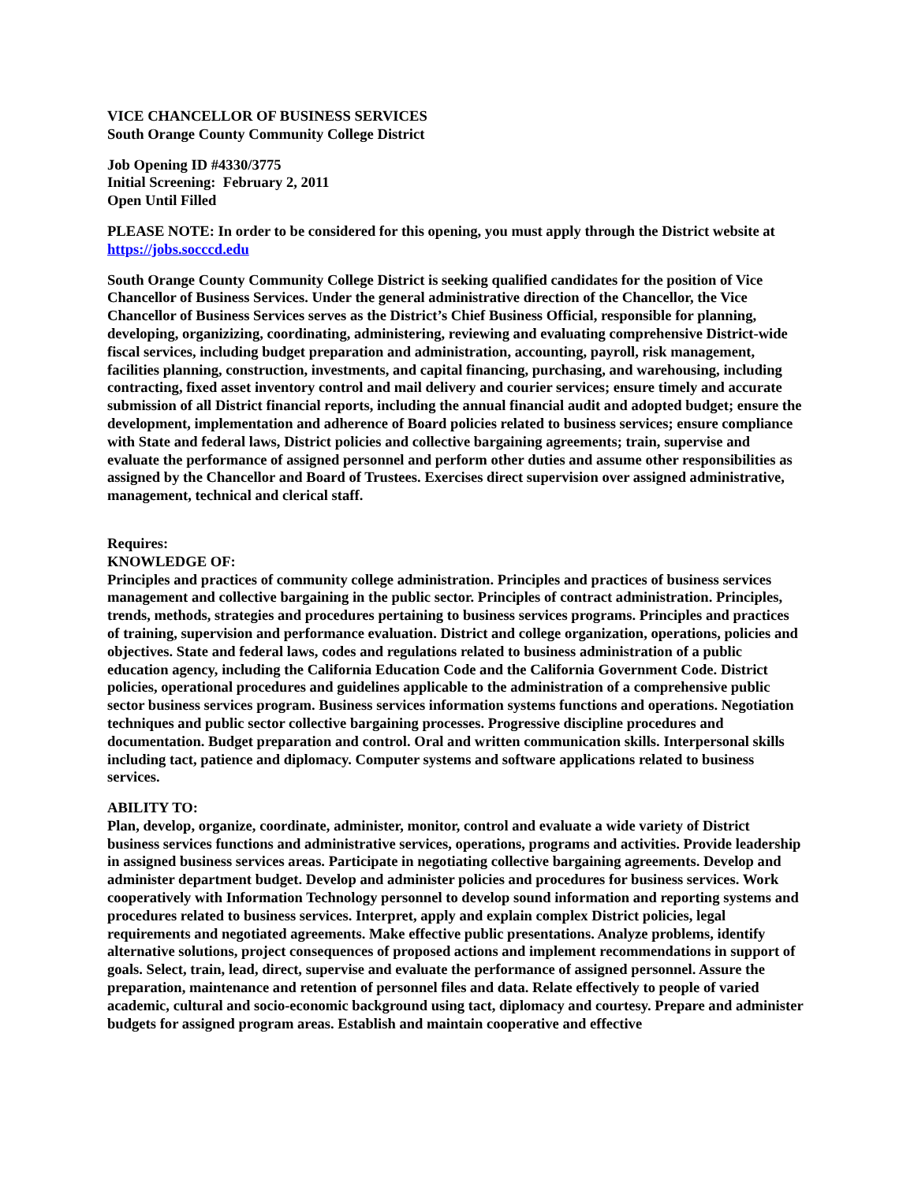VICE CHANCELLOR OF BUSINESS SERVICES
South Orange County Community College District
Job Opening ID #4330/3775
Initial Screening: February 2, 2011
Open Until Filled
PLEASE NOTE: In order to be considered for this opening, you must apply through the District website at https://jobs.socccd.edu
South Orange County Community College District is seeking qualified candidates for the position of Vice Chancellor of Business Services. Under the general administrative direction of the Chancellor, the Vice Chancellor of Business Services serves as the District’s Chief Business Official, responsible for planning, developing, organizizing, coordinating, administering, reviewing and evaluating comprehensive District-wide fiscal services, including budget preparation and administration, accounting, payroll, risk management, facilities planning, construction, investments, and capital financing, purchasing, and warehousing, including contracting, fixed asset inventory control and mail delivery and courier services; ensure timely and accurate submission of all District financial reports, including the annual financial audit and adopted budget; ensure the development, implementation and adherence of Board policies related to business services; ensure compliance with State and federal laws, District policies and collective bargaining agreements; train, supervise and evaluate the performance of assigned personnel and perform other duties and assume other responsibilities as assigned by the Chancellor and Board of Trustees. Exercises direct supervision over assigned administrative, management, technical and clerical staff.
Requires:
KNOWLEDGE OF:
Principles and practices of community college administration. Principles and practices of business services management and collective bargaining in the public sector. Principles of contract administration. Principles, trends, methods, strategies and procedures pertaining to business services programs. Principles and practices of training, supervision and performance evaluation. District and college organization, operations, policies and objectives. State and federal laws, codes and regulations related to business administration of a public education agency, including the California Education Code and the California Government Code. District policies, operational procedures and guidelines applicable to the administration of a comprehensive public sector business services program. Business services information systems functions and operations. Negotiation techniques and public sector collective bargaining processes. Progressive discipline procedures and documentation. Budget preparation and control. Oral and written communication skills. Interpersonal skills including tact, patience and diplomacy. Computer systems and software applications related to business services.
ABILITY TO:
Plan, develop, organize, coordinate, administer, monitor, control and evaluate a wide variety of District business services functions and administrative services, operations, programs and activities. Provide leadership in assigned business services areas. Participate in negotiating collective bargaining agreements. Develop and administer department budget. Develop and administer policies and procedures for business services. Work cooperatively with Information Technology personnel to develop sound information and reporting systems and procedures related to business services. Interpret, apply and explain complex District policies, legal requirements and negotiated agreements. Make effective public presentations. Analyze problems, identify alternative solutions, project consequences of proposed actions and implement recommendations in support of goals. Select, train, lead, direct, supervise and evaluate the performance of assigned personnel. Assure the preparation, maintenance and retention of personnel files and data. Relate effectively to people of varied academic, cultural and socio-economic background using tact, diplomacy and courtesy. Prepare and administer budgets for assigned program areas. Establish and maintain cooperative and effective